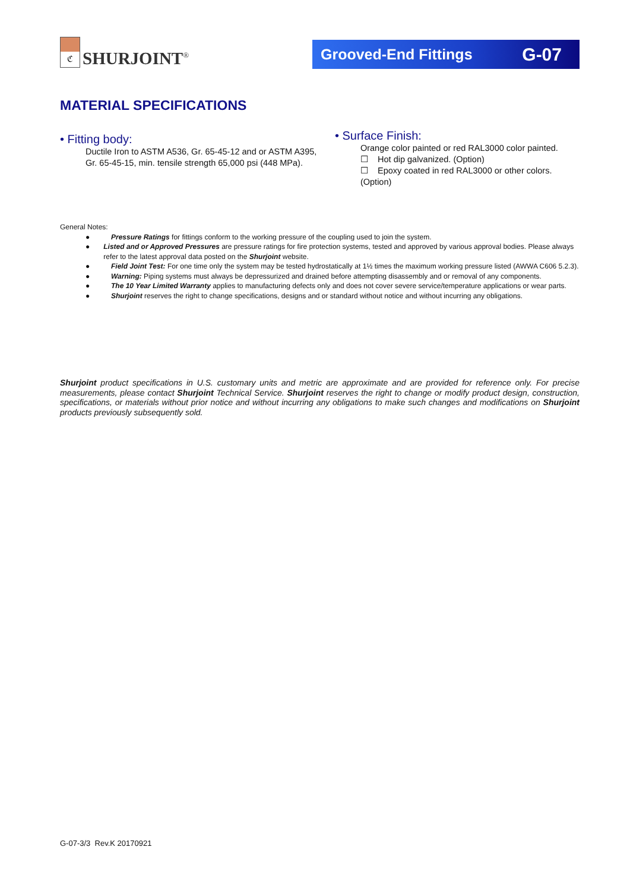ℭ
SHURJOINT<sup>®</sup>
Grooved-End Fittings G-07
MATERIAL SPECIFICATIONS
• Fitting body:
Ductile Iron to ASTM A536, Gr. 65-45-12 and or ASTM A395,
Gr. 65-45-15, min. tensile strength 65,000 psi (448 MPa).
• Surface Finish:
Orange color painted or red RAL3000 color painted.
☐ Hot dip galvanized. (Option)
☐ Epoxy coated in red RAL3000 or other colors. (Option)
General Notes:
● Pressure Ratings for fittings conform to the working pressure of the coupling used to join the system.
● Listed and or Approved Pressures are pressure ratings for fire protection systems, tested and approved by various approval bodies. Please always refer to the latest approval data posted on the Shurjoint website.
● Field Joint Test: For one time only the system may be tested hydrostatically at 1½ times the maximum working pressure listed (AWWA C606 5.2.3).
● Warning: Piping systems must always be depressurized and drained before attempting disassembly and or removal of any components.
● The 10 Year Limited Warranty applies to manufacturing defects only and does not cover severe service/temperature applications or wear parts.
● Shurjoint reserves the right to change specifications, designs and or standard without notice and without incurring any obligations.
Shurjoint product specifications in U.S. customary units and metric are approximate and are provided for reference only. For precise measurements, please contact Shurjoint Technical Service. Shurjoint reserves the right to change or modify product design, construction, specifications, or materials without prior notice and without incurring any obligations to make such changes and modifications on Shurjoint products previously subsequently sold.
G-07-3/3 Rev.K 20170921